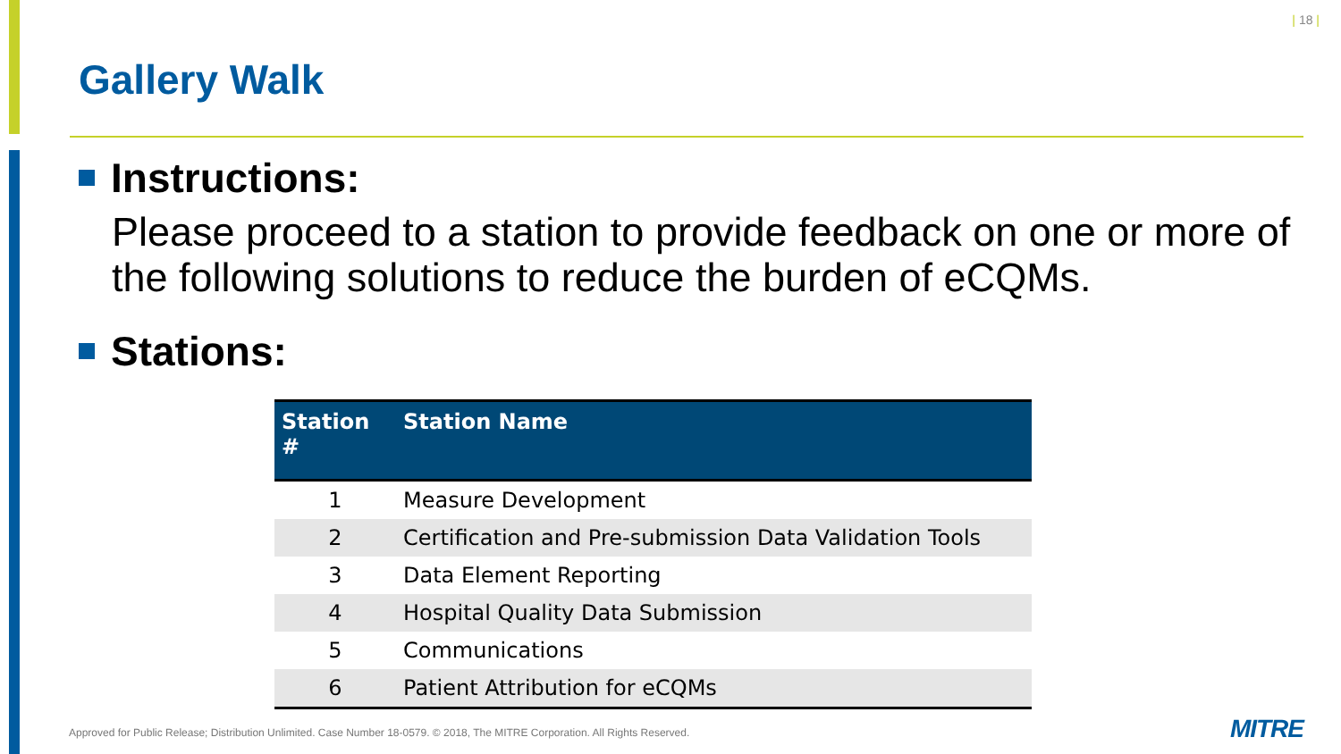| 18 |
Gallery Walk
Instructions:
Please proceed to a station to provide feedback on one or more of the following solutions to reduce the burden of eCQMs.
Stations:
| Station # | Station Name |
| --- | --- |
| 1 | Measure Development |
| 2 | Certification and Pre-submission Data Validation Tools |
| 3 | Data Element Reporting |
| 4 | Hospital Quality Data Submission |
| 5 | Communications |
| 6 | Patient Attribution for eCQMs |
Approved for Public Release; Distribution Unlimited. Case Number 18-0579. © 2018, The MITRE Corporation. All Rights Reserved.
MITRE